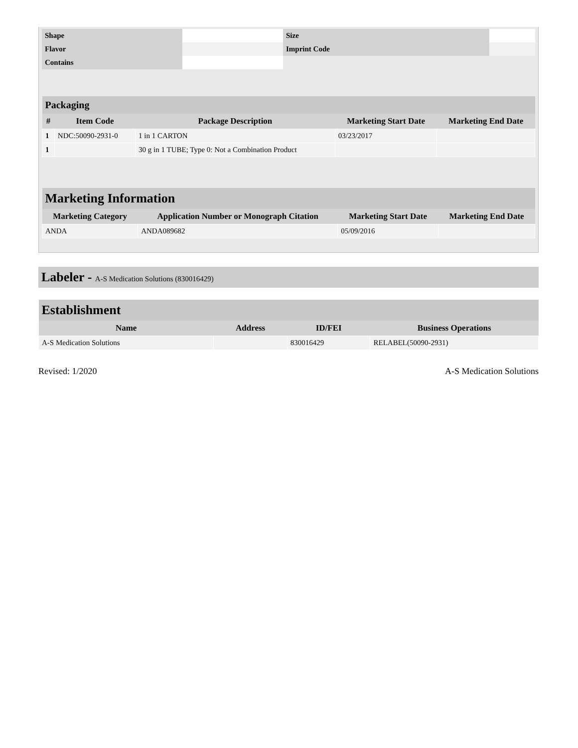| Shape | | Size | |
| Flavor | | Imprint Code | |
| Contains | | | |
| Packaging | | | | |
| # | Item Code | Package Description | Marketing Start Date | Marketing End Date |
| 1 | NDC:50090-2931-0 | 1 in 1 CARTON | 03/23/2017 | |
| 1 | | 30 g in 1 TUBE; Type 0: Not a Combination Product | | |
| Marketing Information | | | |
| Marketing Category | Application Number or Monograph Citation | Marketing Start Date | Marketing End Date |
| ANDA | ANDA089682 | 05/09/2016 | |
Labeler - A-S Medication Solutions (830016429)
| Establishment | | | |
| Name | Address | ID/FEI | Business Operations |
| A-S Medication Solutions | | 830016429 | RELABEL(50090-2931) |
Revised: 1/2020 A-S Medication Solutions